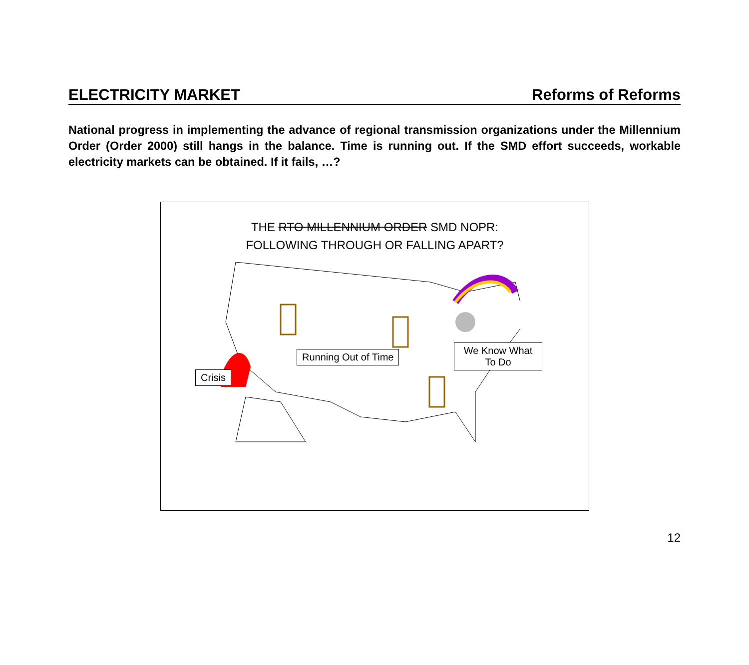ELECTRICITY MARKET Reforms of Reforms
National progress in implementing the advance of regional transmission organizations under the Millennium Order (Order 2000) still hangs in the balance. Time is running out. If the SMD effort succeeds, workable electricity markets can be obtained. If it fails, …?
THE RTO MILLENNIUM ORDER SMD NOPR:
FOLLOWING THROUGH OR FALLING APART?
Crisis
Running Out of Time
We Know What To Do
12